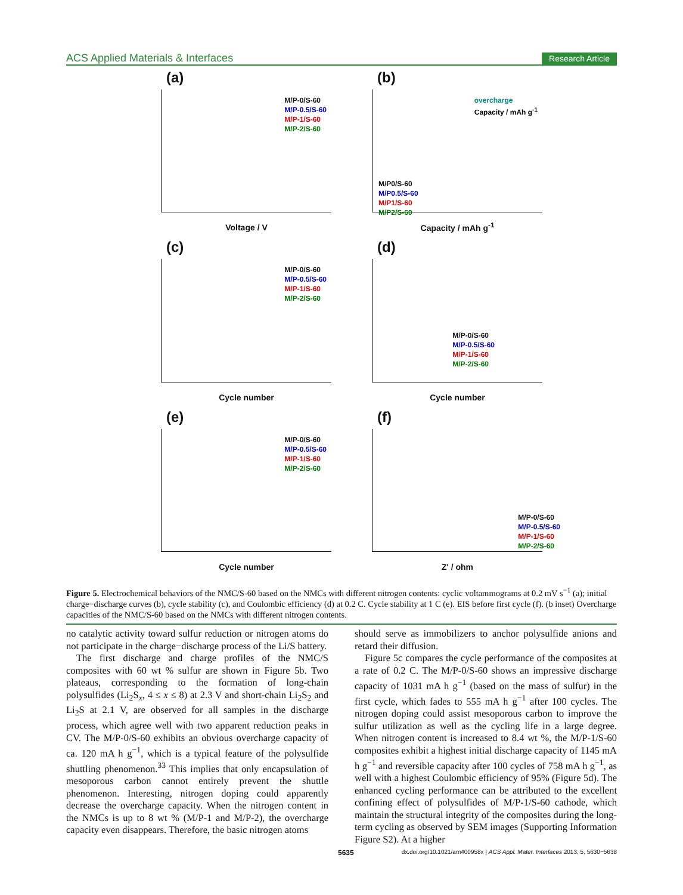ACS Applied Materials & Interfaces Research Article
(a)
M/P-0/S-60
M/P-0.5/S-60
M/P-1/S-60
M/P-2/S-60
Voltage / V
(b)
overcharge
Capacity / mAh g<sup>-1</sup>
M/P0/S-60
M/P0.5/S-60
M/P1/S-60
M/P2/S-60
Capacity / mAh g<sup>-1</sup>
(c)
M/P-0/S-60
M/P-0.5/S-60
M/P-1/S-60
M/P-2/S-60
Cycle number
(d)
M/P-0/S-60
M/P-0.5/S-60
M/P-1/S-60
M/P-2/S-60
Cycle number
(e)
M/P-0/S-60
M/P-0.5/S-60
M/P-1/S-60
M/P-2/S-60
Cycle number
(f)
M/P-0/S-60
M/P-0.5/S-60
M/P-1/S-60
M/P-2/S-60
Z' / ohm
Figure 5. Electrochemical behaviors of the NMC/S-60 based on the NMCs with different nitrogen contents: cyclic voltammograms at 0.2 mV s<sup>−1</sup> (a); initial charge−discharge curves (b), cycle stability (c), and Coulombic efficiency (d) at 0.2 C. Cycle stability at 1 C (e). EIS before first cycle (f). (b inset) Overcharge capacities of the NMC/S-60 based on the NMCs with different nitrogen contents.
no catalytic activity toward sulfur reduction or nitrogen atoms do not participate in the charge−discharge process of the Li/S battery.
The first discharge and charge profiles of the NMC/S composites with 60 wt % sulfur are shown in Figure 5b. Two plateaus, corresponding to the formation of long-chain polysulfides (Li<sub>2</sub>S<sub>x</sub>, 4 ≤ x ≤ 8) at 2.3 V and short-chain Li<sub>2</sub>S<sub>2</sub> and Li<sub>2</sub>S at 2.1 V, are observed for all samples in the discharge process, which agree well with two apparent reduction peaks in CV. The M/P-0/S-60 exhibits an obvious overcharge capacity of ca. 120 mA h g<sup>−1</sup>, which is a typical feature of the polysulfide shuttling phenomenon.<sup>33</sup> This implies that only encapsulation of mesoporous carbon cannot entirely prevent the shuttle phenomenon. Interesting, nitrogen doping could apparently decrease the overcharge capacity. When the nitrogen content in the NMCs is up to 8 wt % (M/P-1 and M/P-2), the overcharge capacity even disappears. Therefore, the basic nitrogen atoms
should serve as immobilizers to anchor polysulfide anions and retard their diffusion.
Figure 5c compares the cycle performance of the composites at a rate of 0.2 C. The M/P-0/S-60 shows an impressive discharge capacity of 1031 mA h g<sup>−1</sup> (based on the mass of sulfur) in the first cycle, which fades to 555 mA h g<sup>−1</sup> after 100 cycles. The nitrogen doping could assist mesoporous carbon to improve the sulfur utilization as well as the cycling life in a large degree. When nitrogen content is increased to 8.4 wt %, the M/P-1/S-60 composites exhibit a highest initial discharge capacity of 1145 mA h g<sup>−1</sup> and reversible capacity after 100 cycles of 758 mA h g<sup>−1</sup>, as well with a highest Coulombic efficiency of 95% (Figure 5d). The enhanced cycling performance can be attributed to the excellent confining effect of polysulfides of M/P-1/S-60 cathode, which maintain the structural integrity of the composites during the long-term cycling as observed by SEM images (Supporting Information Figure S2). At a higher
5635 dx.doi.org/10.1021/am400958x | ACS Appl. Mater. Interfaces 2013, 5, 5630−5638